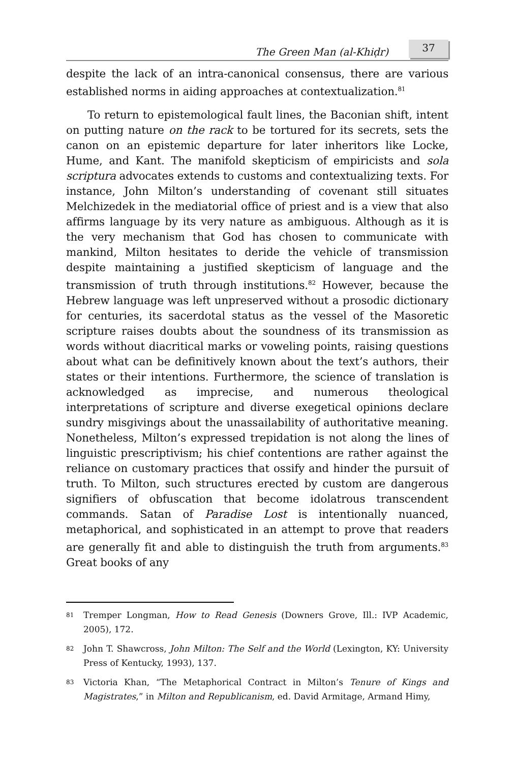The Green Man (al-Khiḍr) 37
despite the lack of an intra-canonical consensus, there are various established norms in aiding approaches at contextualization.<sup>81</sup>
To return to epistemological fault lines, the Baconian shift, intent on putting nature on the rack to be tortured for its secrets, sets the canon on an epistemic departure for later inheritors like Locke, Hume, and Kant. The manifold skepticism of empiricists and sola scriptura advocates extends to customs and contextualizing texts. For instance, John Milton’s understanding of covenant still situates Melchizedek in the mediatorial office of priest and is a view that also affirms language by its very nature as ambiguous. Although as it is the very mechanism that God has chosen to communicate with mankind, Milton hesitates to deride the vehicle of transmission despite maintaining a justified skepticism of language and the transmission of truth through institutions.<sup>82</sup> However, because the Hebrew language was left unpreserved without a prosodic dictionary for centuries, its sacerdotal status as the vessel of the Masoretic scripture raises doubts about the soundness of its transmission as words without diacritical marks or voweling points, raising questions about what can be definitively known about the text’s authors, their states or their intentions. Furthermore, the science of translation is acknowledged as imprecise, and numerous theological interpretations of scripture and diverse exegetical opinions declare sundry misgivings about the unassailability of authoritative meaning. Nonetheless, Milton’s expressed trepidation is not along the lines of linguistic prescriptivism; his chief contentions are rather against the reliance on customary practices that ossify and hinder the pursuit of truth. To Milton, such structures erected by custom are dangerous signifiers of obfuscation that become idolatrous transcendent commands. Satan of Paradise Lost is intentionally nuanced, metaphorical, and sophisticated in an attempt to prove that readers are generally fit and able to distinguish the truth from arguments.<sup>83</sup> Great books of any
81 Tremper Longman, How to Read Genesis (Downers Grove, Ill.: IVP Academic, 2005), 172.
82 John T. Shawcross, John Milton: The Self and the World (Lexington, KY: University Press of Kentucky, 1993), 137.
83 Victoria Khan, “The Metaphorical Contract in Milton’s Tenure of Kings and Magistrates,” in Milton and Republicanism, ed. David Armitage, Armand Himy,